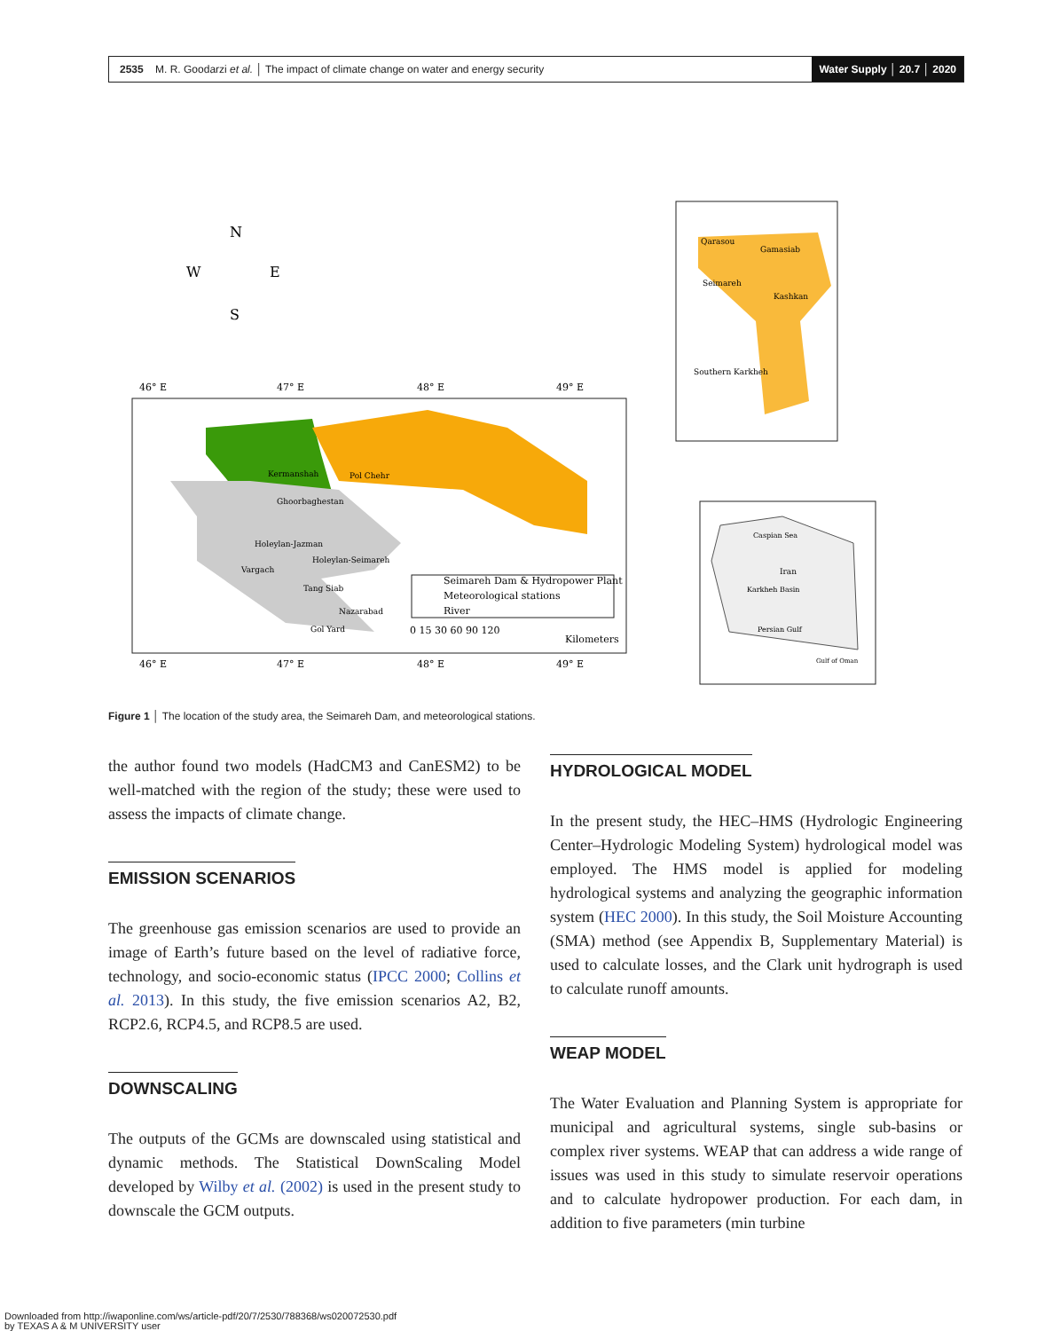2535 M. R. Goodarzi et al. │ The impact of climate change on water and energy security Water Supply │ 20.7 │ 2020
46° E
47° E
48° E
49° E
46° E
47° E
48° E
49° E
N
W
E
S
Kermanshah
Pol Chehr
Ghoorbaghestan
Holeylan-Jazman
Holeylan-Seimareh
Vargach
Tang Siab
Nazarabad
Gol Yard
Seimareh Dam & Hydropower Plant
Meteorological stations
River
0 15 30 60 90 120
Kilometers
Qarasou
Gamasiab
Seimareh
Kashkan
Southern Karkheh
Caspian Sea
Iran
Karkheh Basin
Persian Gulf
Gulf of Oman
Figure 1 │ The location of the study area, the Seimareh Dam, and meteorological stations.
the author found two models (HadCM3 and CanESM2) to be well-matched with the region of the study; these were used to assess the impacts of climate change.
EMISSION SCENARIOS
The greenhouse gas emission scenarios are used to provide an image of Earth’s future based on the level of radiative force, technology, and socio-economic status (IPCC 2000; Collins et al. 2013). In this study, the five emission scenarios A2, B2, RCP2.6, RCP4.5, and RCP8.5 are used.
DOWNSCALING
The outputs of the GCMs are downscaled using statistical and dynamic methods. The Statistical DownScaling Model developed by Wilby et al. (2002) is used in the present study to downscale the GCM outputs.
HYDROLOGICAL MODEL
In the present study, the HEC–HMS (Hydrologic Engineering Center–Hydrologic Modeling System) hydrological model was employed. The HMS model is applied for modeling hydrological systems and analyzing the geographic information system (HEC 2000). In this study, the Soil Moisture Accounting (SMA) method (see Appendix B, Supplementary Material) is used to calculate losses, and the Clark unit hydrograph is used to calculate runoff amounts.
WEAP MODEL
The Water Evaluation and Planning System is appropriate for municipal and agricultural systems, single sub-basins or complex river systems. WEAP that can address a wide range of issues was used in this study to simulate reservoir operations and to calculate hydropower production. For each dam, in addition to five parameters (min turbine
Downloaded from http://iwaponline.com/ws/article-pdf/20/7/2530/788368/ws020072530.pdf
by TEXAS A & M UNIVERSITY user